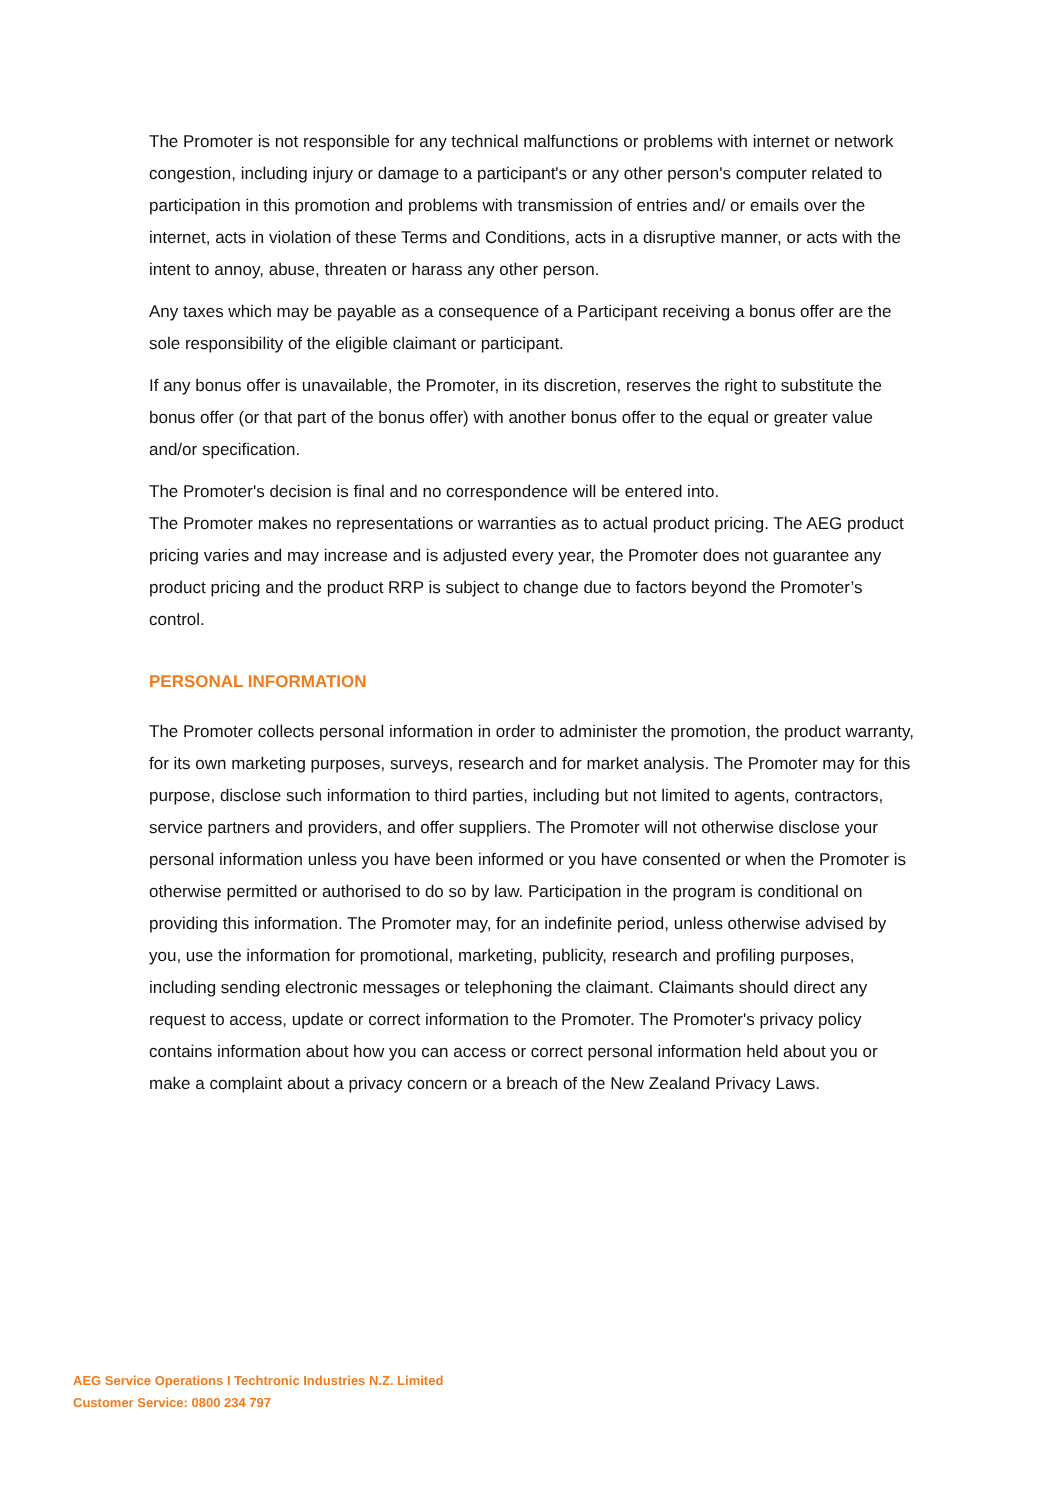The Promoter is not responsible for any technical malfunctions or problems with internet or network congestion, including injury or damage to a participant's or any other person's computer related to participation in this promotion and problems with transmission of entries and/ or emails over the internet, acts in violation of these Terms and Conditions, acts in a disruptive manner, or acts with the intent to annoy, abuse, threaten or harass any other person.
Any taxes which may be payable as a consequence of a Participant receiving a bonus offer are the sole responsibility of the eligible claimant or participant.
If any bonus offer is unavailable, the Promoter, in its discretion, reserves the right to substitute the bonus offer (or that part of the bonus offer) with another bonus offer to the equal or greater value and/or specification.
The Promoter's decision is final and no correspondence will be entered into.
The Promoter makes no representations or warranties as to actual product pricing. The AEG product pricing varies and may increase and is adjusted every year, the Promoter does not guarantee any product pricing and the product RRP is subject to change due to factors beyond the Promoter’s control.
PERSONAL INFORMATION
The Promoter collects personal information in order to administer the promotion, the product warranty, for its own marketing purposes, surveys, research and for market analysis. The Promoter may for this purpose, disclose such information to third parties, including but not limited to agents, contractors, service partners and providers, and offer suppliers. The Promoter will not otherwise disclose your personal information unless you have been informed or you have consented or when the Promoter is otherwise permitted or authorised to do so by law. Participation in the program is conditional on providing this information. The Promoter may, for an indefinite period, unless otherwise advised by you, use the information for promotional, marketing, publicity, research and profiling purposes, including sending electronic messages or telephoning the claimant. Claimants should direct any request to access, update or correct information to the Promoter. The Promoter's privacy policy contains information about how you can access or correct personal information held about you or make a complaint about a privacy concern or a breach of the New Zealand Privacy Laws.
AEG Service Operations I Techtronic Industries N.Z. Limited
Customer Service: 0800 234 797